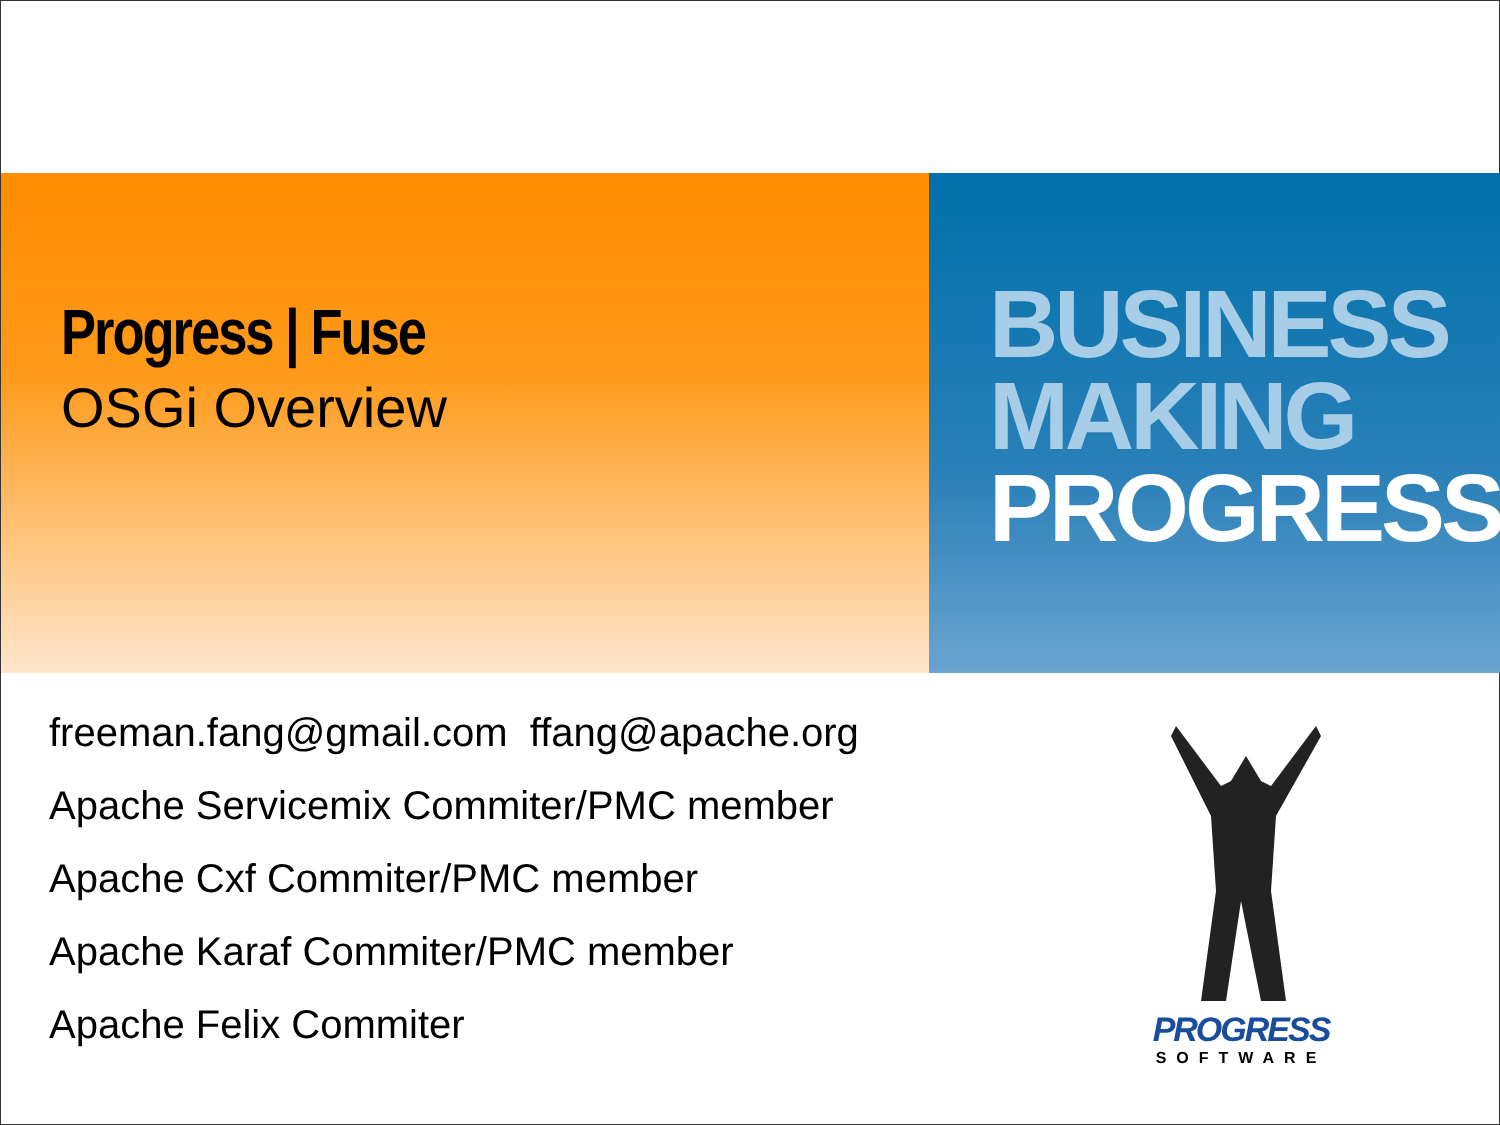Progress | Fuse
OSGi Overview
BUSINESS
MAKING
PROGRESS
freeman.fang@gmail.com ffang@apache.org
Apache Servicemix Commiter/PMC member
Apache Cxf Commiter/PMC member
Apache Karaf Commiter/PMC member
Apache Felix Commiter
PROGRESS
SOFTWARE